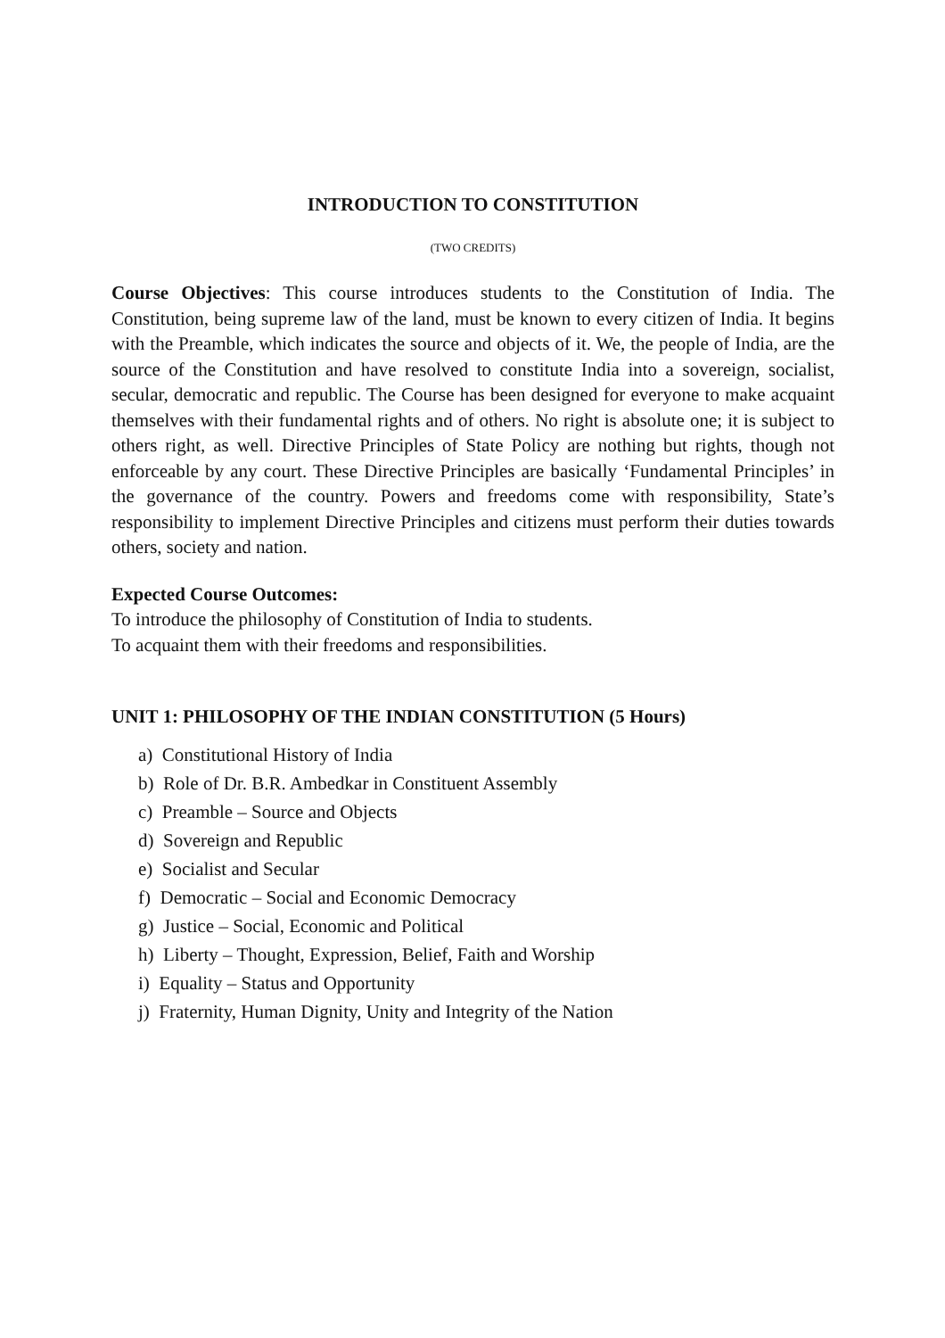INTRODUCTION TO CONSTITUTION
(TWO CREDITS)
Course Objectives: This course introduces students to the Constitution of India. The Constitution, being supreme law of the land, must be known to every citizen of India. It begins with the Preamble, which indicates the source and objects of it. We, the people of India, are the source of the Constitution and have resolved to constitute India into a sovereign, socialist, secular, democratic and republic. The Course has been designed for everyone to make acquaint themselves with their fundamental rights and of others. No right is absolute one; it is subject to others right, as well. Directive Principles of State Policy are nothing but rights, though not enforceable by any court. These Directive Principles are basically ‘Fundamental Principles’ in the governance of the country. Powers and freedoms come with responsibility, State’s responsibility to implement Directive Principles and citizens must perform their duties towards others, society and nation.
Expected Course Outcomes:
To introduce the philosophy of Constitution of India to students.
To acquaint them with their freedoms and responsibilities.
UNIT 1: PHILOSOPHY OF THE INDIAN CONSTITUTION (5 Hours)
a) Constitutional History of India
b) Role of Dr. B.R. Ambedkar in Constituent Assembly
c) Preamble – Source and Objects
d) Sovereign and Republic
e) Socialist and Secular
f) Democratic – Social and Economic Democracy
g) Justice – Social, Economic and Political
h) Liberty – Thought, Expression, Belief, Faith and Worship
i) Equality – Status and Opportunity
j) Fraternity, Human Dignity, Unity and Integrity of the Nation